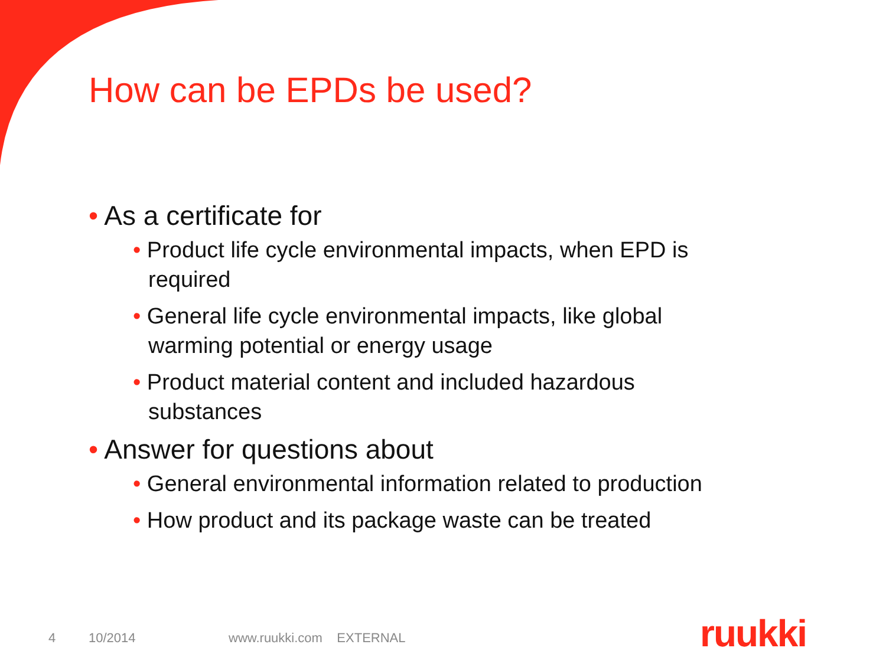How can be EPDs be used?
• As a certificate for
• Product life cycle environmental impacts, when EPD is required
• General life cycle environmental impacts, like global warming potential or energy usage
• Product material content and included hazardous substances
• Answer for questions about
• General environmental information related to production
• How product and its package waste can be treated
4 10/2014 www.ruukki.com EXTERNAL
ruukki